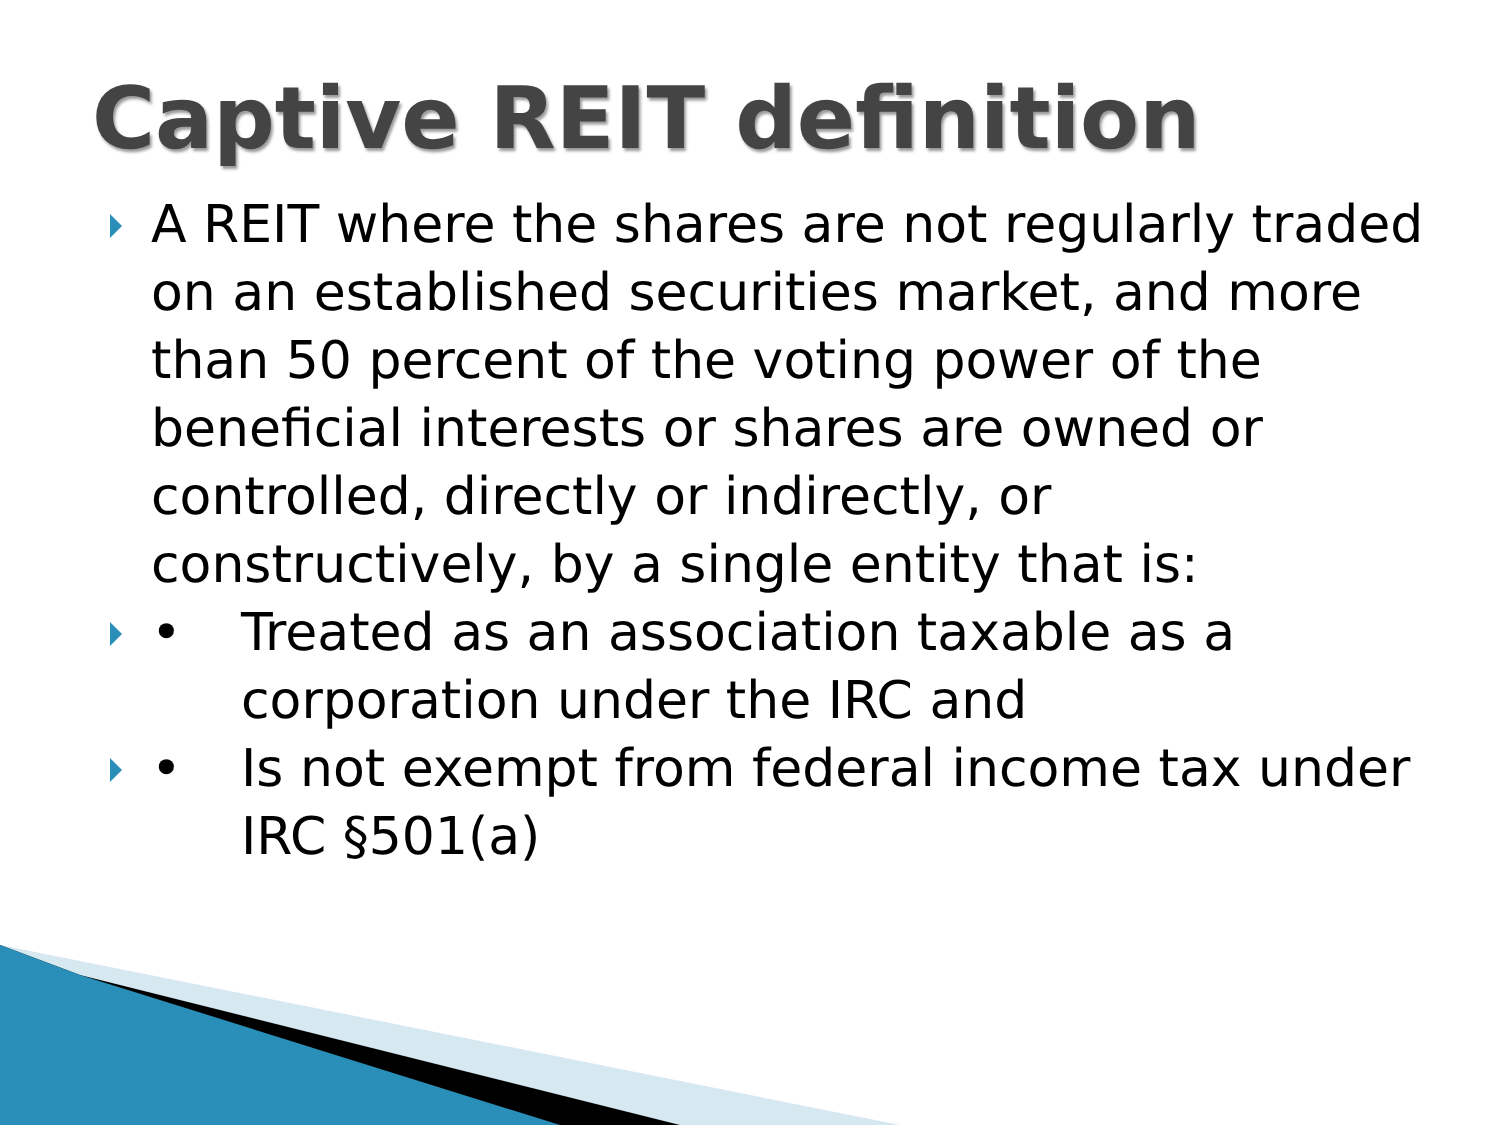Captive REIT definition
A REIT where the shares are not regularly traded on an established securities market, and more than 50 percent of the voting power of the beneficial interests or shares are owned or controlled, directly or indirectly, or constructively, by a single entity that is:
• Treated as an association taxable as a corporation under the IRC and
• Is not exempt from federal income tax under IRC §501(a)